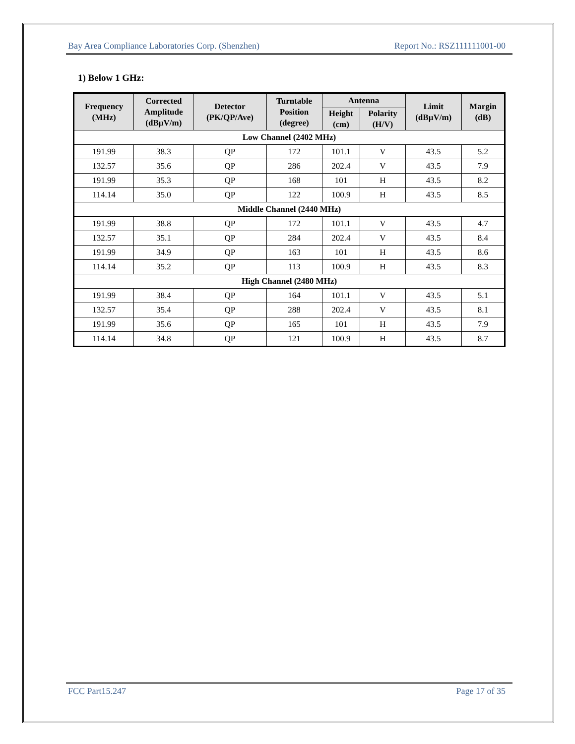Bay Area Compliance Laboratories Corp. (Shenzhen) Report No.: RSZ111111001-00
1) Below 1 GHz:
| Frequency (MHz) | Corrected Amplitude (dBµV/m) | Detector (PK/QP/Ave) | Turntable Position (degree) | Antenna | | Limit (dBµV/m) | Margin (dB) |
| --- | --- | --- | --- | --- | --- | --- | --- |
| | | | | Height (cm) | Polarity (H/V) | | |
| Low Channel (2402 MHz) | | | | | | | |
| 191.99 | 38.3 | QP | 172 | 101.1 | V | 43.5 | 5.2 |
| 132.57 | 35.6 | QP | 286 | 202.4 | V | 43.5 | 7.9 |
| 191.99 | 35.3 | QP | 168 | 101 | H | 43.5 | 8.2 |
| 114.14 | 35.0 | QP | 122 | 100.9 | H | 43.5 | 8.5 |
| Middle Channel (2440 MHz) | | | | | | | |
| 191.99 | 38.8 | QP | 172 | 101.1 | V | 43.5 | 4.7 |
| 132.57 | 35.1 | QP | 284 | 202.4 | V | 43.5 | 8.4 |
| 191.99 | 34.9 | QP | 163 | 101 | H | 43.5 | 8.6 |
| 114.14 | 35.2 | QP | 113 | 100.9 | H | 43.5 | 8.3 |
| High Channel (2480 MHz) | | | | | | | |
| 191.99 | 38.4 | QP | 164 | 101.1 | V | 43.5 | 5.1 |
| 132.57 | 35.4 | QP | 288 | 202.4 | V | 43.5 | 8.1 |
| 191.99 | 35.6 | QP | 165 | 101 | H | 43.5 | 7.9 |
| 114.14 | 34.8 | QP | 121 | 100.9 | H | 43.5 | 8.7 |
FCC Part15.247 Page 17 of 35